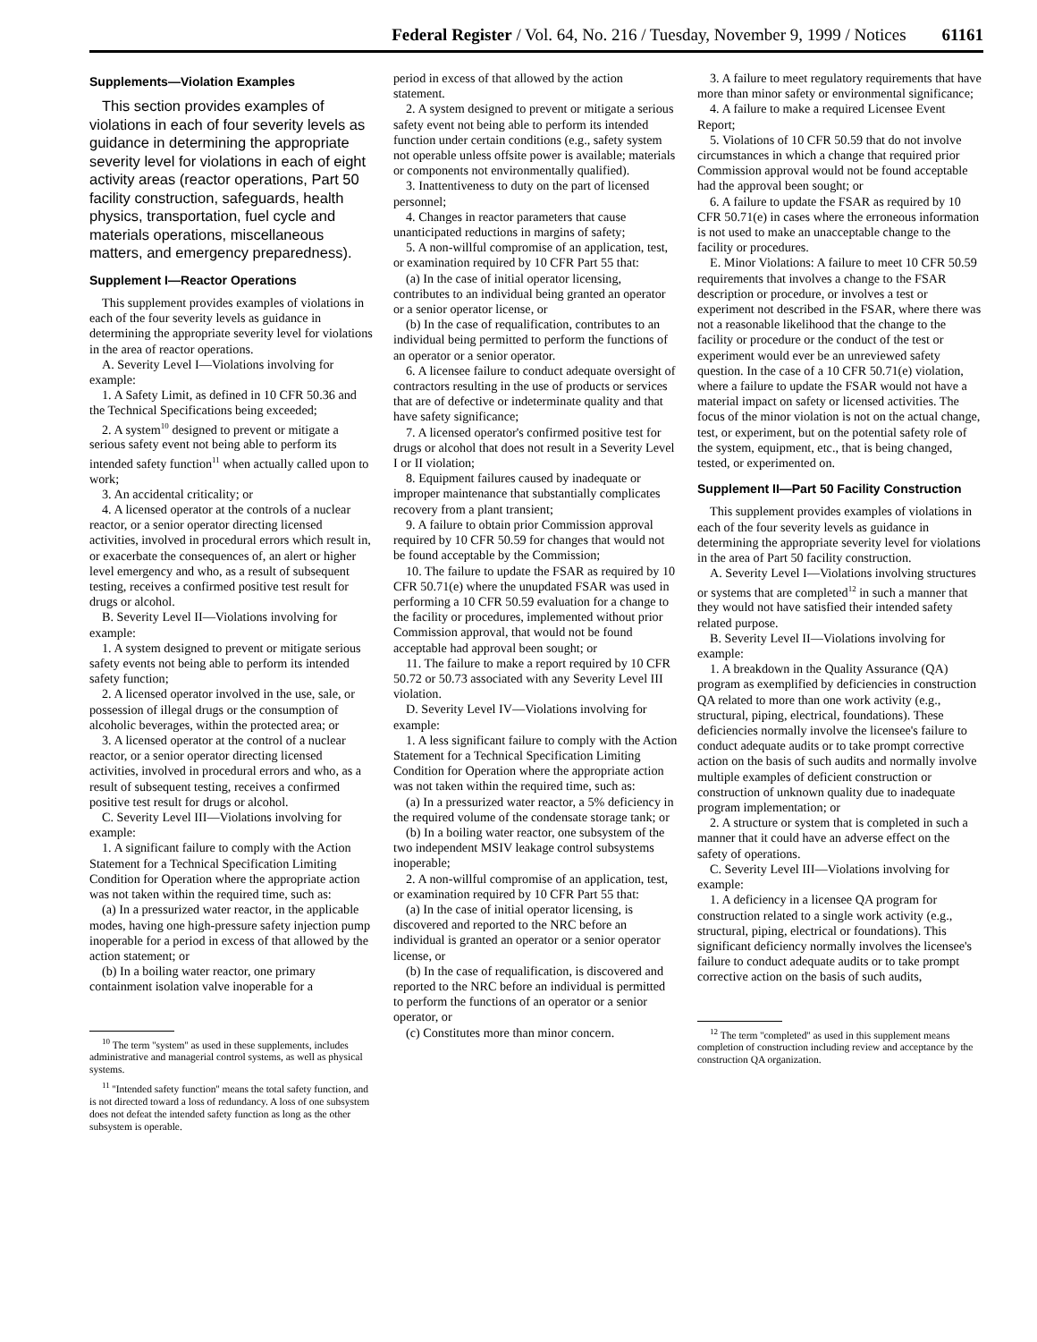Federal Register / Vol. 64, No. 216 / Tuesday, November 9, 1999 / Notices 61161
Supplements—Violation Examples
This section provides examples of violations in each of four severity levels as guidance in determining the appropriate severity level for violations in each of eight activity areas (reactor operations, Part 50 facility construction, safeguards, health physics, transportation, fuel cycle and materials operations, miscellaneous matters, and emergency preparedness).
Supplement I—Reactor Operations
This supplement provides examples of violations in each of the four severity levels as guidance in determining the appropriate severity level for violations in the area of reactor operations.
A. Severity Level I—Violations involving for example:
1. A Safety Limit, as defined in 10 CFR 50.36 and the Technical Specifications being exceeded;
2. A system<sup>10</sup> designed to prevent or mitigate a serious safety event not being able to perform its intended safety function<sup>11</sup> when actually called upon to work;
3. An accidental criticality; or
4. A licensed operator at the controls of a nuclear reactor, or a senior operator directing licensed activities, involved in procedural errors which result in, or exacerbate the consequences of, an alert or higher level emergency and who, as a result of subsequent testing, receives a confirmed positive test result for drugs or alcohol.
B. Severity Level II—Violations involving for example:
1. A system designed to prevent or mitigate serious safety events not being able to perform its intended safety function;
2. A licensed operator involved in the use, sale, or possession of illegal drugs or the consumption of alcoholic beverages, within the protected area; or
3. A licensed operator at the control of a nuclear reactor, or a senior operator directing licensed activities, involved in procedural errors and who, as a result of subsequent testing, receives a confirmed positive test result for drugs or alcohol.
C. Severity Level III—Violations involving for example:
1. A significant failure to comply with the Action Statement for a Technical Specification Limiting Condition for Operation where the appropriate action was not taken within the required time, such as:
(a) In a pressurized water reactor, in the applicable modes, having one high-pressure safety injection pump inoperable for a period in excess of that allowed by the action statement; or
(b) In a boiling water reactor, one primary containment isolation valve inoperable for a
<sup>10</sup> The term ''system'' as used in these supplements, includes administrative and managerial control systems, as well as physical systems.
<sup>11</sup> ''Intended safety function'' means the total safety function, and is not directed toward a loss of redundancy. A loss of one subsystem does not defeat the intended safety function as long as the other subsystem is operable.
period in excess of that allowed by the action statement.
2. A system designed to prevent or mitigate a serious safety event not being able to perform its intended function under certain conditions (e.g., safety system not operable unless offsite power is available; materials or components not environmentally qualified).
3. Inattentiveness to duty on the part of licensed personnel;
4. Changes in reactor parameters that cause unanticipated reductions in margins of safety;
5. A non-willful compromise of an application, test, or examination required by 10 CFR Part 55 that:
(a) In the case of initial operator licensing, contributes to an individual being granted an operator or a senior operator license, or
(b) In the case of requalification, contributes to an individual being permitted to perform the functions of an operator or a senior operator.
6. A licensee failure to conduct adequate oversight of contractors resulting in the use of products or services that are of defective or indeterminate quality and that have safety significance;
7. A licensed operator's confirmed positive test for drugs or alcohol that does not result in a Severity Level I or II violation;
8. Equipment failures caused by inadequate or improper maintenance that substantially complicates recovery from a plant transient;
9. A failure to obtain prior Commission approval required by 10 CFR 50.59 for changes that would not be found acceptable by the Commission;
10. The failure to update the FSAR as required by 10 CFR 50.71(e) where the unupdated FSAR was used in performing a 10 CFR 50.59 evaluation for a change to the facility or procedures, implemented without prior Commission approval, that would not be found acceptable had approval been sought; or
11. The failure to make a report required by 10 CFR 50.72 or 50.73 associated with any Severity Level III violation.
D. Severity Level IV—Violations involving for example:
1. A less significant failure to comply with the Action Statement for a Technical Specification Limiting Condition for Operation where the appropriate action was not taken within the required time, such as:
(a) In a pressurized water reactor, a 5% deficiency in the required volume of the condensate storage tank; or
(b) In a boiling water reactor, one subsystem of the two independent MSIV leakage control subsystems inoperable;
2. A non-willful compromise of an application, test, or examination required by 10 CFR Part 55 that:
(a) In the case of initial operator licensing, is discovered and reported to the NRC before an individual is granted an operator or a senior operator license, or
(b) In the case of requalification, is discovered and reported to the NRC before an individual is permitted to perform the functions of an operator or a senior operator, or
(c) Constitutes more than minor concern.
3. A failure to meet regulatory requirements that have more than minor safety or environmental significance;
4. A failure to make a required Licensee Event Report;
5. Violations of 10 CFR 50.59 that do not involve circumstances in which a change that required prior Commission approval would not be found acceptable had the approval been sought; or
6. A failure to update the FSAR as required by 10 CFR 50.71(e) in cases where the erroneous information is not used to make an unacceptable change to the facility or procedures.
E. Minor Violations: A failure to meet 10 CFR 50.59 requirements that involves a change to the FSAR description or procedure, or involves a test or experiment not described in the FSAR, where there was not a reasonable likelihood that the change to the facility or procedure or the conduct of the test or experiment would ever be an unreviewed safety question. In the case of a 10 CFR 50.71(e) violation, where a failure to update the FSAR would not have a material impact on safety or licensed activities. The focus of the minor violation is not on the actual change, test, or experiment, but on the potential safety role of the system, equipment, etc., that is being changed, tested, or experimented on.
Supplement II—Part 50 Facility Construction
This supplement provides examples of violations in each of the four severity levels as guidance in determining the appropriate severity level for violations in the area of Part 50 facility construction.
A. Severity Level I—Violations involving structures or systems that are completed<sup>12</sup> in such a manner that they would not have satisfied their intended safety related purpose.
B. Severity Level II—Violations involving for example:
1. A breakdown in the Quality Assurance (QA) program as exemplified by deficiencies in construction QA related to more than one work activity (e.g., structural, piping, electrical, foundations). These deficiencies normally involve the licensee's failure to conduct adequate audits or to take prompt corrective action on the basis of such audits and normally involve multiple examples of deficient construction or construction of unknown quality due to inadequate program implementation; or
2. A structure or system that is completed in such a manner that it could have an adverse effect on the safety of operations.
C. Severity Level III—Violations involving for example:
1. A deficiency in a licensee QA program for construction related to a single work activity (e.g., structural, piping, electrical or foundations). This significant deficiency normally involves the licensee's failure to conduct adequate audits or to take prompt corrective action on the basis of such audits,
<sup>12</sup> The term ''completed'' as used in this supplement means completion of construction including review and acceptance by the construction QA organization.